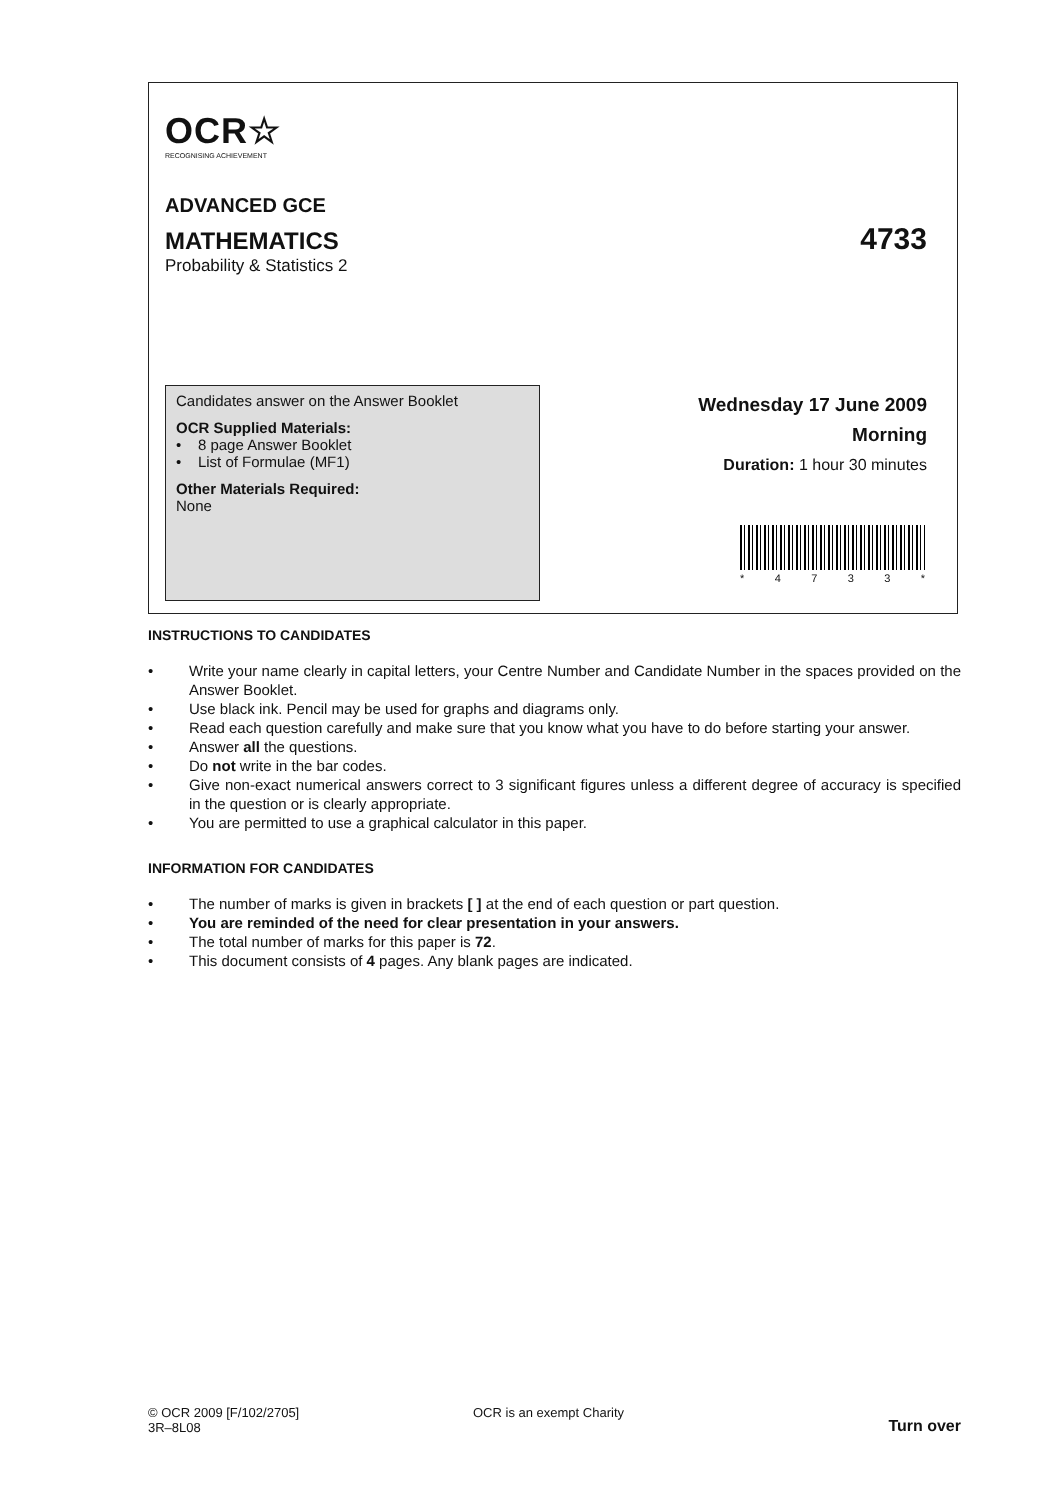OCR☆
RECOGNISING ACHIEVEMENT
ADVANCED GCE
MATHEMATICS 4733
Probability & Statistics 2
Candidates answer on the Answer Booklet
OCR Supplied Materials:
• 8 page Answer Booklet
• List of Formulae (MF1)
Other Materials Required:
None
Wednesday 17 June 2009
Morning
Duration: 1 hour 30 minutes
* 4733 *
INSTRUCTIONS TO CANDIDATES
• Write your name clearly in capital letters, your Centre Number and Candidate Number in the spaces provided on the Answer Booklet.
• Use black ink. Pencil may be used for graphs and diagrams only.
• Read each question carefully and make sure that you know what you have to do before starting your answer.
• Answer all the questions.
• Do not write in the bar codes.
• Give non-exact numerical answers correct to 3 significant figures unless a different degree of accuracy is specified in the question or is clearly appropriate.
• You are permitted to use a graphical calculator in this paper.
INFORMATION FOR CANDIDATES
• The number of marks is given in brackets [ ] at the end of each question or part question.
• You are reminded of the need for clear presentation in your answers.
• The total number of marks for this paper is 72.
• This document consists of 4 pages. Any blank pages are indicated.
© OCR 2009 [F/102/2705]
3R–8L08
OCR is an exempt Charity
Turn over